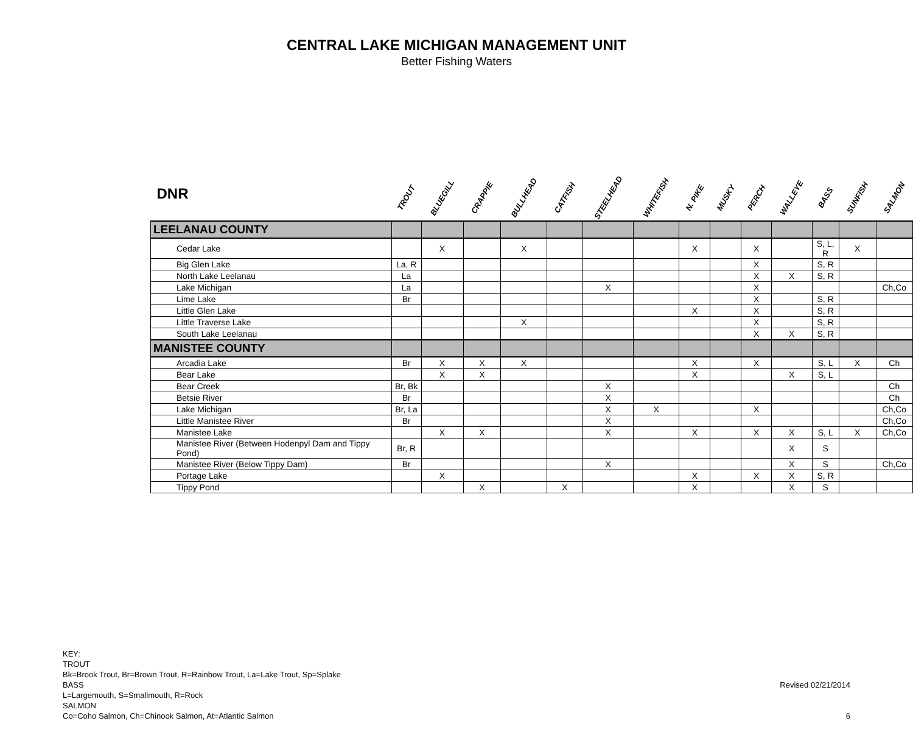CENTRAL LAKE MICHIGAN MANAGEMENT UNIT
Better Fishing Waters
| DNR | TROUT | BLUEGILL | CRAPPIE | BULLHEAD | CATFISH | STEELHEAD | WHITEFISH | N. PIKE | MUSKY | PERCH | WALLEYE | BASS | SUNFISH | SALMON |
| --- | --- | --- | --- | --- | --- | --- | --- | --- | --- | --- | --- | --- | --- | --- |
| LEELANAU COUNTY | | | | | | | | | | | | | | |
| Cedar Lake | | X | | X | | | | X | | X | | S, L, R | X | |
| Big Glen Lake | La, R | | | | | | | | | X | | S, R | | |
| North Lake Leelanau | La | | | | | | | | | X | X | S, R | | |
| Lake Michigan | La | | | | | X | | | | X | | | | Ch,Co |
| Lime Lake | Br | | | | | | | | | X | | S, R | | |
| Little Glen Lake | | | | | | | | X | | X | | S, R | | |
| Little Traverse Lake | | | | X | | | | | | X | | S, R | | |
| South Lake Leelanau | | | | | | | | | | X | X | S, R | | |
| MANISTEE COUNTY | | | | | | | | | | | | | | |
| Arcadia Lake | Br | X | X | X | | | | X | | X | | S, L | X | Ch |
| Bear Lake | | X | X | | | | | X | | | X | S, L | | |
| Bear Creek | Br, Bk | | | | | X | | | | | | | | Ch |
| Betsie River | Br | | | | | X | | | | | | | | Ch |
| Lake Michigan | Br, La | | | | | X | X | | | X | | | | Ch,Co |
| Little Manistee River | Br | | | | | X | | | | | | | | Ch,Co |
| Manistee Lake | | X | X | | | X | | X | | X | X | S, L | X | Ch,Co |
| Manistee River (Between Hodenpyl Dam and Tippy Pond) | Br, R | | | | | | | | | | X | S | | |
| Manistee River (Below Tippy Dam) | Br | | | | | X | | | | | X | S | | Ch,Co |
| Portage Lake | | X | | | | | | X | | X | X | S, R | | |
| Tippy Pond | | | X | | X | | | X | | | X | S | | |
KEY:
TROUT
Bk=Brook Trout, Br=Brown Trout, R=Rainbow Trout, La=Lake Trout, Sp=Splake
BASS
L=Largemouth, S=Smallmouth, R=Rock
SALMON
Co=Coho Salmon, Ch=Chinook Salmon, At=Atlantic Salmon
Revised 02/21/2014
6